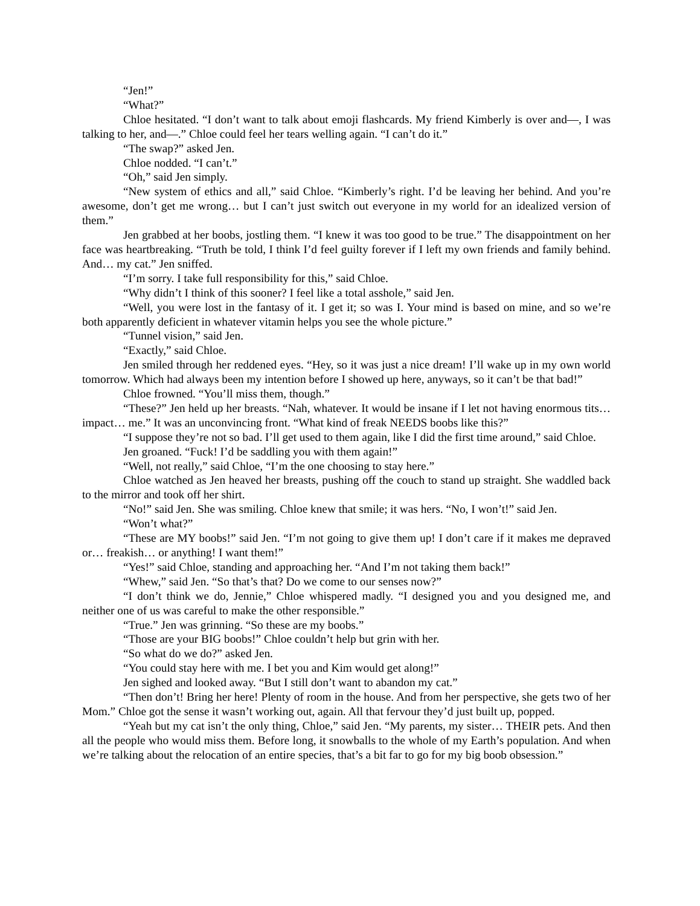“Jen!”
“What?”
Chloe hesitated. “I don’t want to talk about emoji flashcards. My friend Kimberly is over and—, I was talking to her, and—.” Chloe could feel her tears welling again. “I can’t do it.”
“The swap?” asked Jen.
Chloe nodded. “I can’t.”
“Oh,” said Jen simply.
“New system of ethics and all,” said Chloe. “Kimberly’s right. I’d be leaving her behind. And you’re awesome, don’t get me wrong… but I can’t just switch out everyone in my world for an idealized version of them.”
Jen grabbed at her boobs, jostling them. “I knew it was too good to be true.” The disappointment on her face was heartbreaking. “Truth be told, I think I’d feel guilty forever if I left my own friends and family behind. And… my cat.” Jen sniffed.
“I’m sorry. I take full responsibility for this,” said Chloe.
“Why didn’t I think of this sooner? I feel like a total asshole,” said Jen.
“Well, you were lost in the fantasy of it. I get it; so was I. Your mind is based on mine, and so we’re both apparently deficient in whatever vitamin helps you see the whole picture.”
“Tunnel vision,” said Jen.
“Exactly,” said Chloe.
Jen smiled through her reddened eyes. “Hey, so it was just a nice dream! I’ll wake up in my own world tomorrow. Which had always been my intention before I showed up here, anyways, so it can’t be that bad!”
Chloe frowned. “You’ll miss them, though.”
“These?” Jen held up her breasts. “Nah, whatever. It would be insane if I let not having enormous tits… impact… me.” It was an unconvincing front. “What kind of freak NEEDS boobs like this?”
“I suppose they’re not so bad. I’ll get used to them again, like I did the first time around,” said Chloe.
Jen groaned. “Fuck! I’d be saddling you with them again!”
“Well, not really,” said Chloe, “I’m the one choosing to stay here.”
Chloe watched as Jen heaved her breasts, pushing off the couch to stand up straight. She waddled back to the mirror and took off her shirt.
“No!” said Jen. She was smiling. Chloe knew that smile; it was hers. “No, I won’t!” said Jen.
“Won’t what?”
“These are MY boobs!” said Jen. “I’m not going to give them up! I don’t care if it makes me depraved or… freakish… or anything! I want them!”
“Yes!” said Chloe, standing and approaching her. “And I’m not taking them back!”
“Whew,” said Jen. “So that’s that? Do we come to our senses now?”
“I don’t think we do, Jennie,” Chloe whispered madly. “I designed you and you designed me, and neither one of us was careful to make the other responsible.”
“True.” Jen was grinning. “So these are my boobs.”
“Those are your BIG boobs!” Chloe couldn’t help but grin with her.
“So what do we do?” asked Jen.
“You could stay here with me. I bet you and Kim would get along!”
Jen sighed and looked away. “But I still don’t want to abandon my cat.”
“Then don’t! Bring her here! Plenty of room in the house. And from her perspective, she gets two of her Mom.” Chloe got the sense it wasn’t working out, again. All that fervour they’d just built up, popped.
“Yeah but my cat isn’t the only thing, Chloe,” said Jen. “My parents, my sister… THEIR pets. And then all the people who would miss them. Before long, it snowballs to the whole of my Earth’s population. And when we’re talking about the relocation of an entire species, that’s a bit far to go for my big boob obsession.”